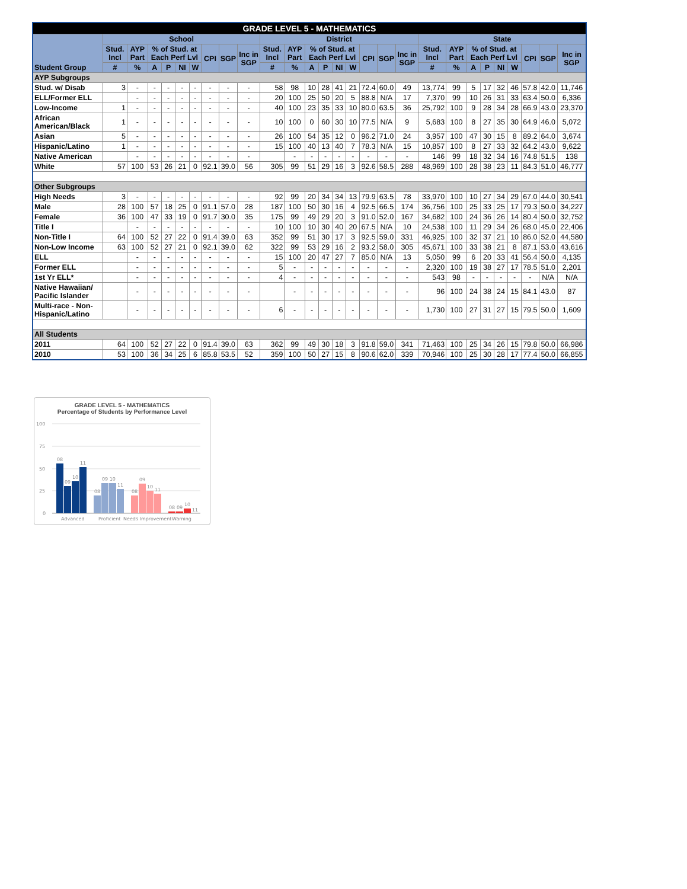| GRADE LEVEL 5 - MATHEMATICS | | | | | | | | | | | | | | | | | | | | | | | | | | | |
| --- | --- | --- | --- | --- | --- | --- | --- | --- | --- | --- | --- | --- | --- | --- | --- | --- | --- | --- | --- | --- | --- | --- | --- | --- | --- | --- | --- |
| Student Group | School | | | | | | | | | District | | | | | | | | | State | | | | | | | | |
| | Stud. Incl | AYP Part | % of Stud. at Each Perf Lvl | | | | CPI | SGP | Inc in SGP | Stud. Incl | AYP Part | % of Stud. at Each Perf Lvl | | | | CPI | SGP | Inc in SGP | Stud. Incl | AYP Part | % of Stud. at Each Perf Lvl | | | | CPI | SGP | Inc in SGP |
| | # | % | A | P | NI | W | | | | # | % | A | P | NI | W | | | | # | % | A | P | NI | W | | | |
| AYP Subgroups | | | | | | | | | | | | | | | | | | | | | | | | | | | |
| Stud. w/ Disab | 3 | - | - | - | - | - | - | - | - | 58 | 98 | 10 | 28 | 41 | 21 | 72.4 | 60.0 | 49 | 13,774 | 99 | 5 | 17 | 32 | 46 | 57.8 | 42.0 | 11,746 |
| ELL/Former ELL | | - | - | - | - | - | - | - | - | 20 | 100 | 25 | 50 | 20 | 5 | 88.8 | N/A | 17 | 7,370 | 99 | 10 | 26 | 31 | 33 | 63.4 | 50.0 | 6,336 |
| Low-Income | 1 | - | - | - | - | - | - | - | - | 40 | 100 | 23 | 35 | 33 | 10 | 80.0 | 63.5 | 36 | 25,792 | 100 | 9 | 28 | 34 | 28 | 66.9 | 43.0 | 23,370 |
| African American/Black | 1 | - | - | - | - | - | - | - | - | 10 | 100 | 0 | 60 | 30 | 10 | 77.5 | N/A | 9 | 5,683 | 100 | 8 | 27 | 35 | 30 | 64.9 | 46.0 | 5,072 |
| Asian | 5 | - | - | - | - | - | - | - | - | 26 | 100 | 54 | 35 | 12 | 0 | 96.2 | 71.0 | 24 | 3,957 | 100 | 47 | 30 | 15 | 8 | 89.2 | 64.0 | 3,674 |
| Hispanic/Latino | 1 | - | - | - | - | - | - | - | - | 15 | 100 | 40 | 13 | 40 | 7 | 78.3 | N/A | 15 | 10,857 | 100 | 8 | 27 | 33 | 32 | 64.2 | 43.0 | 9,622 |
| Native American | | - | - | - | - | - | - | - | - | | - | - | - | - | - | - | - | - | 146 | 99 | 18 | 32 | 34 | 16 | 74.8 | 51.5 | 138 |
| White | 57 | 100 | 53 | 26 | 21 | 0 | 92.1 | 39.0 | 56 | 305 | 99 | 51 | 29 | 16 | 3 | 92.6 | 58.5 | 288 | 48,969 | 100 | 28 | 38 | 23 | 11 | 84.3 | 51.0 | 46,777 |
| Other Subgroups | | | | | | | | | | | | | | | | | | | | | | | | | | | |
| High Needs | 3 | - | - | - | - | - | - | - | - | 92 | 99 | 20 | 34 | 34 | 13 | 79.9 | 63.5 | 78 | 33,970 | 100 | 10 | 27 | 34 | 29 | 67.0 | 44.0 | 30,541 |
| Male | 28 | 100 | 57 | 18 | 25 | 0 | 91.1 | 57.0 | 28 | 187 | 100 | 50 | 30 | 16 | 4 | 92.5 | 66.5 | 174 | 36,756 | 100 | 25 | 33 | 25 | 17 | 79.3 | 50.0 | 34,227 |
| Female | 36 | 100 | 47 | 33 | 19 | 0 | 91.7 | 30.0 | 35 | 175 | 99 | 49 | 29 | 20 | 3 | 91.0 | 52.0 | 167 | 34,682 | 100 | 24 | 36 | 26 | 14 | 80.4 | 50.0 | 32,752 |
| Title I | | - | - | - | - | - | - | - | - | 10 | 100 | 10 | 30 | 40 | 20 | 67.5 | N/A | 10 | 24,538 | 100 | 11 | 29 | 34 | 26 | 68.0 | 45.0 | 22,406 |
| Non-Title I | 64 | 100 | 52 | 27 | 22 | 0 | 91.4 | 39.0 | 63 | 352 | 99 | 51 | 30 | 17 | 3 | 92.5 | 59.0 | 331 | 46,925 | 100 | 32 | 37 | 21 | 10 | 86.0 | 52.0 | 44,580 |
| Non-Low Income | 63 | 100 | 52 | 27 | 21 | 0 | 92.1 | 39.0 | 62 | 322 | 99 | 53 | 29 | 16 | 2 | 93.2 | 58.0 | 305 | 45,671 | 100 | 33 | 38 | 21 | 8 | 87.1 | 53.0 | 43,616 |
| ELL | | - | - | - | - | - | - | - | - | 15 | 100 | 20 | 47 | 27 | 7 | 85.0 | N/A | 13 | 5,050 | 99 | 6 | 20 | 33 | 41 | 56.4 | 50.0 | 4,135 |
| Former ELL | | - | - | - | - | - | - | - | - | 5 | - | - | - | - | - | - | - | - | 2,320 | 100 | 19 | 38 | 27 | 17 | 78.5 | 51.0 | 2,201 |
| 1st Yr ELL* | | - | - | - | - | - | - | - | - | 4 | - | - | - | - | - | - | - | - | 543 | 98 | - | - | - | - | - | N/A | N/A |
| Native Hawaiian/ Pacific Islander | | - | - | - | - | - | - | - | - | | - | - | - | - | - | - | - | - | 96 | 100 | 24 | 38 | 24 | 15 | 84.1 | 43.0 | 87 |
| Multi-race - Non-Hispanic/Latino | | - | - | - | - | - | - | - | - | 6 | - | - | - | - | - | - | - | - | 1,730 | 100 | 27 | 31 | 27 | 15 | 79.5 | 50.0 | 1,609 |
| All Students | | | | | | | | | | | | | | | | | | | | | | | | | | | |
| 2011 | 64 | 100 | 52 | 27 | 22 | 0 | 91.4 | 39.0 | 63 | 362 | 99 | 49 | 30 | 18 | 3 | 91.8 | 59.0 | 341 | 71,463 | 100 | 25 | 34 | 26 | 15 | 79.8 | 50.0 | 66,986 |
| 2010 | 53 | 100 | 36 | 34 | 25 | 6 | 85.8 | 53.5 | 52 | 359 | 100 | 50 | 27 | 15 | 8 | 90.6 | 62.0 | 339 | 70,946 | 100 | 25 | 30 | 28 | 17 | 77.4 | 50.0 | 66,855 |
GRADE LEVEL 5 - MATHEMATICS
Percentage of Students by Performance Level
100
75
50
25
0
08
09
10
11
08
09 10
11
08
09
10
11
08
09
10
11
Advanced
Proficient
Needs Improvement
Warning